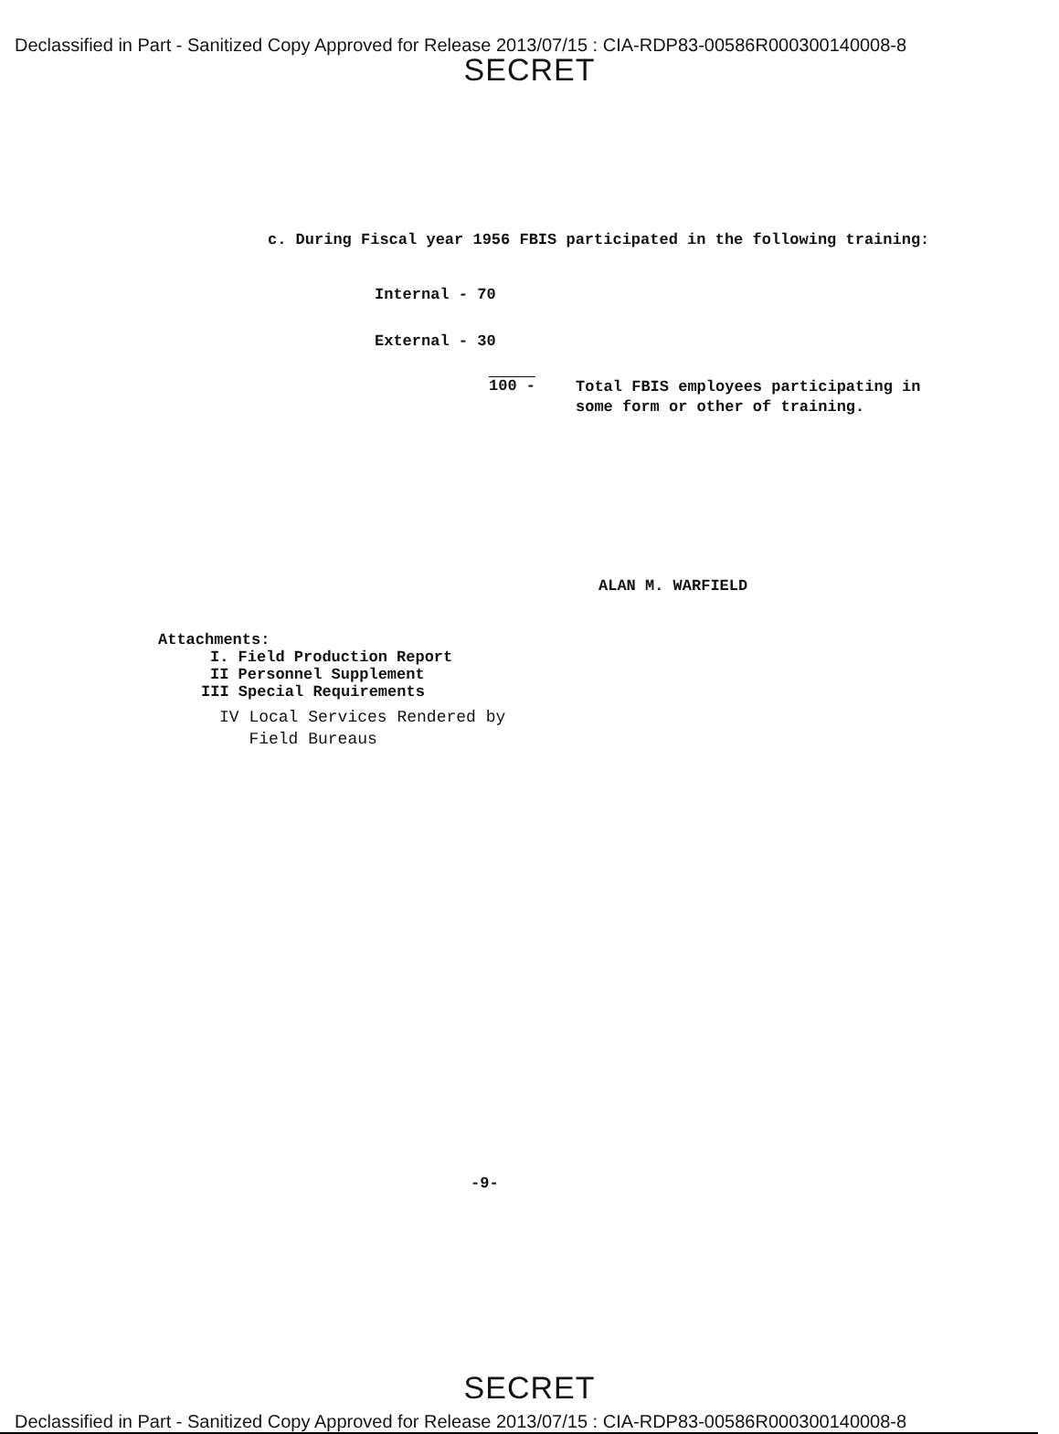Declassified in Part - Sanitized Copy Approved for Release 2013/07/15 : CIA-RDP83-00586R000300140008-8
SECRET
c. During Fiscal year 1956 FBIS participated in the following training:
Internal - 70
External - 30
100 - Total FBIS employees participating in some form or other of training.
ALAN M. WARFIELD
Attachments:
I. Field Production Report
II Personnel Supplement
III Special Requirements
IV Local Services Rendered by
Field Bureaus
-9-
SECRET
Declassified in Part - Sanitized Copy Approved for Release 2013/07/15 : CIA-RDP83-00586R000300140008-8